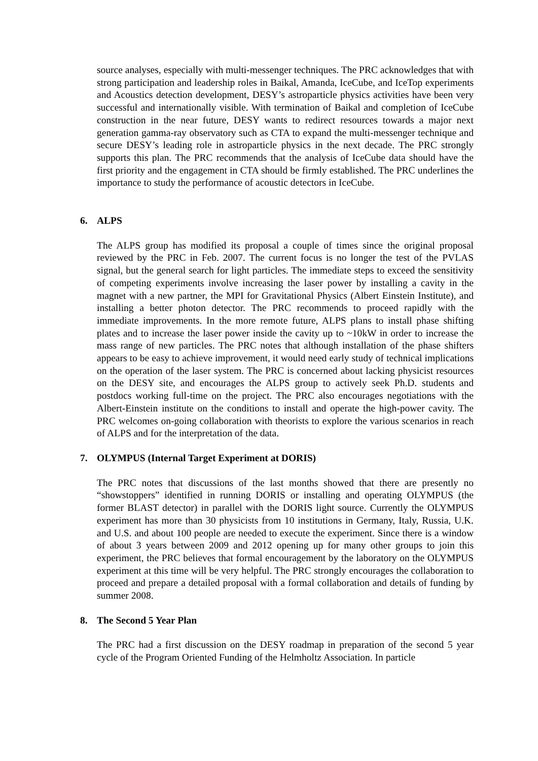source analyses, especially with multi-messenger techniques. The PRC acknowledges that with strong participation and leadership roles in Baikal, Amanda, IceCube, and IceTop experiments and Acoustics detection development, DESY’s astroparticle physics activities have been very successful and internationally visible. With termination of Baikal and completion of IceCube construction in the near future, DESY wants to redirect resources towards a major next generation gamma-ray observatory such as CTA to expand the multi-messenger technique and secure DESY’s leading role in astroparticle physics in the next decade. The PRC strongly supports this plan. The PRC recommends that the analysis of IceCube data should have the first priority and the engagement in CTA should be firmly established. The PRC underlines the importance to study the performance of acoustic detectors in IceCube.
6. ALPS
The ALPS group has modified its proposal a couple of times since the original proposal reviewed by the PRC in Feb. 2007. The current focus is no longer the test of the PVLAS signal, but the general search for light particles. The immediate steps to exceed the sensitivity of competing experiments involve increasing the laser power by installing a cavity in the magnet with a new partner, the MPI for Gravitational Physics (Albert Einstein Institute), and installing a better photon detector. The PRC recommends to proceed rapidly with the immediate improvements. In the more remote future, ALPS plans to install phase shifting plates and to increase the laser power inside the cavity up to ~10kW in order to increase the mass range of new particles. The PRC notes that although installation of the phase shifters appears to be easy to achieve improvement, it would need early study of technical implications on the operation of the laser system. The PRC is concerned about lacking physicist resources on the DESY site, and encourages the ALPS group to actively seek Ph.D. students and postdocs working full-time on the project. The PRC also encourages negotiations with the Albert-Einstein institute on the conditions to install and operate the high-power cavity. The PRC welcomes on-going collaboration with theorists to explore the various scenarios in reach of ALPS and for the interpretation of the data.
7. OLYMPUS (Internal Target Experiment at DORIS)
The PRC notes that discussions of the last months showed that there are presently no “showstoppers” identified in running DORIS or installing and operating OLYMPUS (the former BLAST detector) in parallel with the DORIS light source. Currently the OLYMPUS experiment has more than 30 physicists from 10 institutions in Germany, Italy, Russia, U.K. and U.S. and about 100 people are needed to execute the experiment. Since there is a window of about 3 years between 2009 and 2012 opening up for many other groups to join this experiment, the PRC believes that formal encouragement by the laboratory on the OLYMPUS experiment at this time will be very helpful. The PRC strongly encourages the collaboration to proceed and prepare a detailed proposal with a formal collaboration and details of funding by summer 2008.
8. The Second 5 Year Plan
The PRC had a first discussion on the DESY roadmap in preparation of the second 5 year cycle of the Program Oriented Funding of the Helmholtz Association. In particle